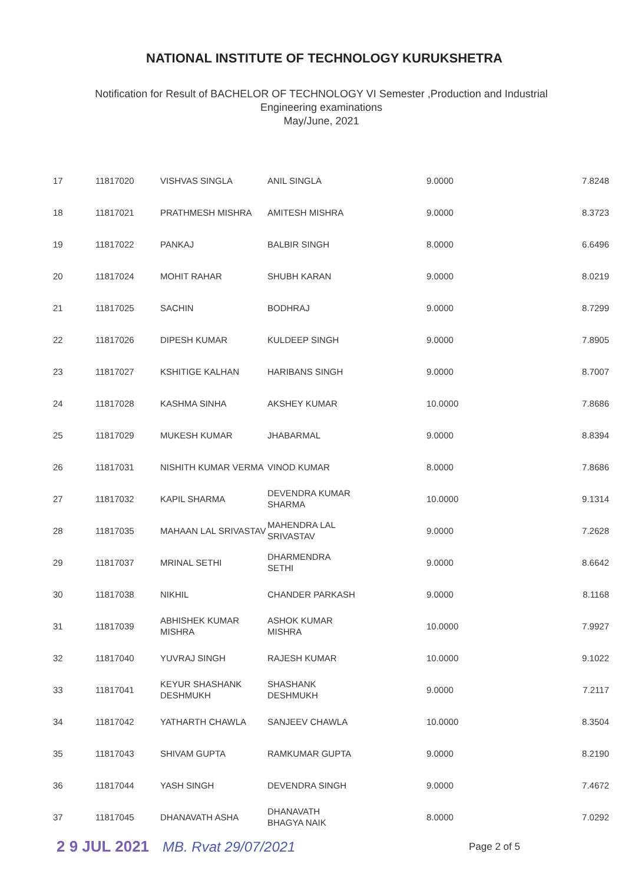NATIONAL INSTITUTE OF TECHNOLOGY KURUKSHETRA
Notification for Result of BACHELOR OF TECHNOLOGY VI Semester ,Production and Industrial
Engineering examinations
May/June, 2021
| 17 | 11817020 | VISHVAS SINGLA | ANIL SINGLA | 9.0000 | 7.8248 |
| 18 | 11817021 | PRATHMESH MISHRA | AMITESH MISHRA | 9.0000 | 8.3723 |
| 19 | 11817022 | PANKAJ | BALBIR SINGH | 8.0000 | 6.6496 |
| 20 | 11817024 | MOHIT RAHAR | SHUBH KARAN | 9.0000 | 8.0219 |
| 21 | 11817025 | SACHIN | BODHRAJ | 9.0000 | 8.7299 |
| 22 | 11817026 | DIPESH KUMAR | KULDEEP SINGH | 9.0000 | 7.8905 |
| 23 | 11817027 | KSHITIGE KALHAN | HARIBANS SINGH | 9.0000 | 8.7007 |
| 24 | 11817028 | KASHMA SINHA | AKSHEY KUMAR | 10.0000 | 7.8686 |
| 25 | 11817029 | MUKESH KUMAR | JHABARMAL | 9.0000 | 8.8394 |
| 26 | 11817031 | NISHITH KUMAR VERMA | VINOD KUMAR | 8.0000 | 7.8686 |
| 27 | 11817032 | KAPIL SHARMA | DEVENDRA KUMAR SHARMA | 10.0000 | 9.1314 |
| 28 | 11817035 | MAHAAN LAL SRIVASTAV | MAHENDRA LAL SRIVASTAV | 9.0000 | 7.2628 |
| 29 | 11817037 | MRINAL SETHI | DHARMENDRA SETHI | 9.0000 | 8.6642 |
| 30 | 11817038 | NIKHIL | CHANDER PARKASH | 9.0000 | 8.1168 |
| 31 | 11817039 | ABHISHEK KUMAR MISHRA | ASHOK KUMAR MISHRA | 10.0000 | 7.9927 |
| 32 | 11817040 | YUVRAJ SINGH | RAJESH KUMAR | 10.0000 | 9.1022 |
| 33 | 11817041 | KEYUR SHASHANK DESHMUKH | SHASHANK DESHMUKH | 9.0000 | 7.2117 |
| 34 | 11817042 | YATHARTH CHAWLA | SANJEEV CHAWLA | 10.0000 | 8.3504 |
| 35 | 11817043 | SHIVAM GUPTA | RAMKUMAR GUPTA | 9.0000 | 8.2190 |
| 36 | 11817044 | YASH SINGH | DEVENDRA SINGH | 9.0000 | 7.4672 |
| 37 | 11817045 | DHANAVATH ASHA | DHANAVATH BHAGYA NAIK | 8.0000 | 7.0292 |
2 9 JUL 2021 MB. Rvat 29/07/2021 Page 2 of 5